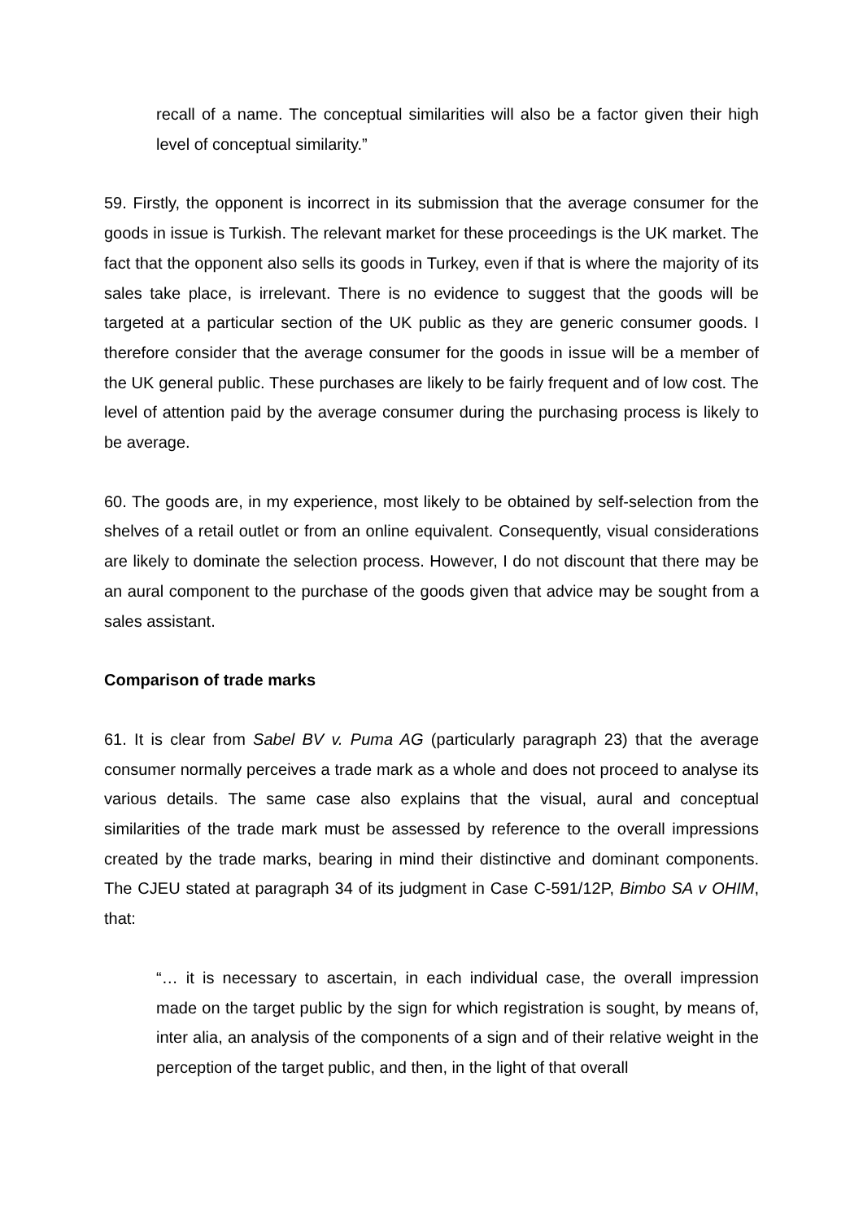recall of a name. The conceptual similarities will also be a factor given their high level of conceptual similarity.”
59. Firstly, the opponent is incorrect in its submission that the average consumer for the goods in issue is Turkish. The relevant market for these proceedings is the UK market. The fact that the opponent also sells its goods in Turkey, even if that is where the majority of its sales take place, is irrelevant. There is no evidence to suggest that the goods will be targeted at a particular section of the UK public as they are generic consumer goods. I therefore consider that the average consumer for the goods in issue will be a member of the UK general public. These purchases are likely to be fairly frequent and of low cost. The level of attention paid by the average consumer during the purchasing process is likely to be average.
60. The goods are, in my experience, most likely to be obtained by self-selection from the shelves of a retail outlet or from an online equivalent. Consequently, visual considerations are likely to dominate the selection process. However, I do not discount that there may be an aural component to the purchase of the goods given that advice may be sought from a sales assistant.
Comparison of trade marks
61. It is clear from Sabel BV v. Puma AG (particularly paragraph 23) that the average consumer normally perceives a trade mark as a whole and does not proceed to analyse its various details. The same case also explains that the visual, aural and conceptual similarities of the trade mark must be assessed by reference to the overall impressions created by the trade marks, bearing in mind their distinctive and dominant components. The CJEU stated at paragraph 34 of its judgment in Case C-591/12P, Bimbo SA v OHIM, that:
“… it is necessary to ascertain, in each individual case, the overall impression made on the target public by the sign for which registration is sought, by means of, inter alia, an analysis of the components of a sign and of their relative weight in the perception of the target public, and then, in the light of that overall